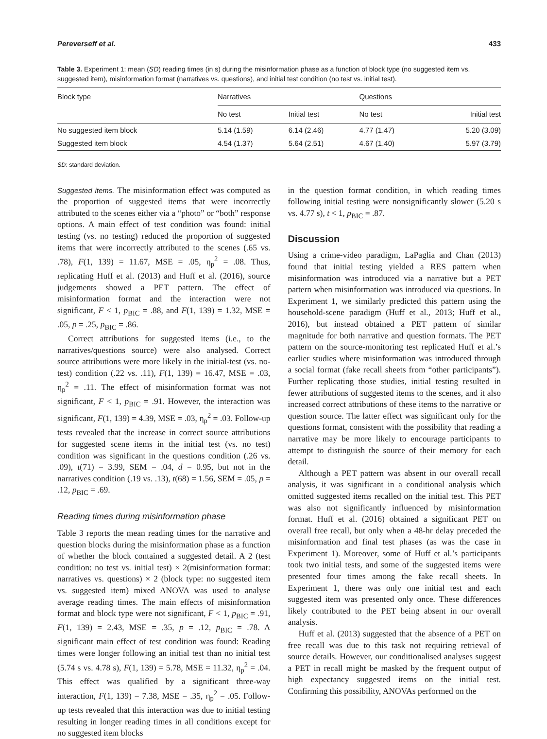Pereverseff et al. 433
Table 3. Experiment 1: mean (SD) reading times (in s) during the misinformation phase as a function of block type (no suggested item vs. suggested item), misinformation format (narratives vs. questions), and initial test condition (no test vs. initial test).
| Block type | Narratives | | Questions | |
| --- | --- | --- | --- | --- |
| | No test | Initial test | No test | Initial test |
| No suggested item block | 5.14 (1.59) | 6.14 (2.46) | 4.77 (1.47) | 5.20 (3.09) |
| Suggested item block | 4.54 (1.37) | 5.64 (2.51) | 4.67 (1.40) | 5.97 (3.79) |
SD: standard deviation.
Suggested items. The misinformation effect was computed as the proportion of suggested items that were incorrectly attributed to the scenes either via a “photo” or “both” response options. A main effect of test condition was found: initial testing (vs. no testing) reduced the proportion of suggested items that were incorrectly attributed to the scenes (.65 vs. .78), F(1, 139) = 11.67, MSE = .05, η<sub>p</sub><sup>2</sup> = .08. Thus, replicating Huff et al. (2013) and Huff et al. (2016), source judgements showed a PET pattern. The effect of misinformation format and the interaction were not significant, F < 1, p<sub>BIC</sub> = .88, and F(1, 139) = 1.32, MSE = .05, p = .25, p<sub>BIC</sub> = .86.
Correct attributions for suggested items (i.e., to the narratives/questions source) were also analysed. Correct source attributions were more likely in the initial-test (vs. no-test) condition (.22 vs. .11), F(1, 139) = 16.47, MSE = .03, η<sub>p</sub><sup>2</sup> = .11. The effect of misinformation format was not significant, F < 1, p<sub>BIC</sub> = .91. However, the interaction was significant, F(1, 139) = 4.39, MSE = .03, η<sub>p</sub><sup>2</sup> = .03. Follow-up tests revealed that the increase in correct source attributions for suggested scene items in the initial test (vs. no test) condition was significant in the questions condition (.26 vs. .09), t(71) = 3.99, SEM = .04, d = 0.95, but not in the narratives condition (.19 vs. .13), t(68) = 1.56, SEM = .05, p = .12, p<sub>BIC</sub> = .69.
Reading times during misinformation phase
Table 3 reports the mean reading times for the narrative and question blocks during the misinformation phase as a function of whether the block contained a suggested detail. A 2 (test condition: no test vs. initial test) × 2(misinformation format: narratives vs. questions) × 2 (block type: no suggested item vs. suggested item) mixed ANOVA was used to analyse average reading times. The main effects of misinformation format and block type were not significant, F < 1, p<sub>BIC</sub> = .91, F(1, 139) = 2.43, MSE = .35, p = .12, p<sub>BIC</sub> = .78. A significant main effect of test condition was found: Reading times were longer following an initial test than no initial test (5.74 s vs. 4.78 s), F(1, 139) = 5.78, MSE = 11.32, η<sub>p</sub><sup>2</sup> = .04. This effect was qualified by a significant three-way interaction, F(1, 139) = 7.38, MSE = .35, η<sub>p</sub><sup>2</sup> = .05. Follow-up tests revealed that this interaction was due to initial testing resulting in longer reading times in all conditions except for no suggested item blocks
in the question format condition, in which reading times following initial testing were nonsignificantly slower (5.20 s vs. 4.77 s), t < 1, p<sub>BIC</sub> = .87.
Discussion
Using a crime-video paradigm, LaPaglia and Chan (2013) found that initial testing yielded a RES pattern when misinformation was introduced via a narrative but a PET pattern when misinformation was introduced via questions. In Experiment 1, we similarly predicted this pattern using the household-scene paradigm (Huff et al., 2013; Huff et al., 2016), but instead obtained a PET pattern of similar magnitude for both narrative and question formats. The PET pattern on the source-monitoring test replicated Huff et al.’s earlier studies where misinformation was introduced through a social format (fake recall sheets from “other participants”). Further replicating those studies, initial testing resulted in fewer attributions of suggested items to the scenes, and it also increased correct attributions of these items to the narrative or question source. The latter effect was significant only for the questions format, consistent with the possibility that reading a narrative may be more likely to encourage participants to attempt to distinguish the source of their memory for each detail.
Although a PET pattern was absent in our overall recall analysis, it was significant in a conditional analysis which omitted suggested items recalled on the initial test. This PET was also not significantly influenced by misinformation format. Huff et al. (2016) obtained a significant PET on overall free recall, but only when a 48-hr delay preceded the misinformation and final test phases (as was the case in Experiment 1). Moreover, some of Huff et al.’s participants took two initial tests, and some of the suggested items were presented four times among the fake recall sheets. In Experiment 1, there was only one initial test and each suggested item was presented only once. These differences likely contributed to the PET being absent in our overall analysis.
Huff et al. (2013) suggested that the absence of a PET on free recall was due to this task not requiring retrieval of source details. However, our conditionalised analyses suggest a PET in recall might be masked by the frequent output of high expectancy suggested items on the initial test. Confirming this possibility, ANOVAs performed on the